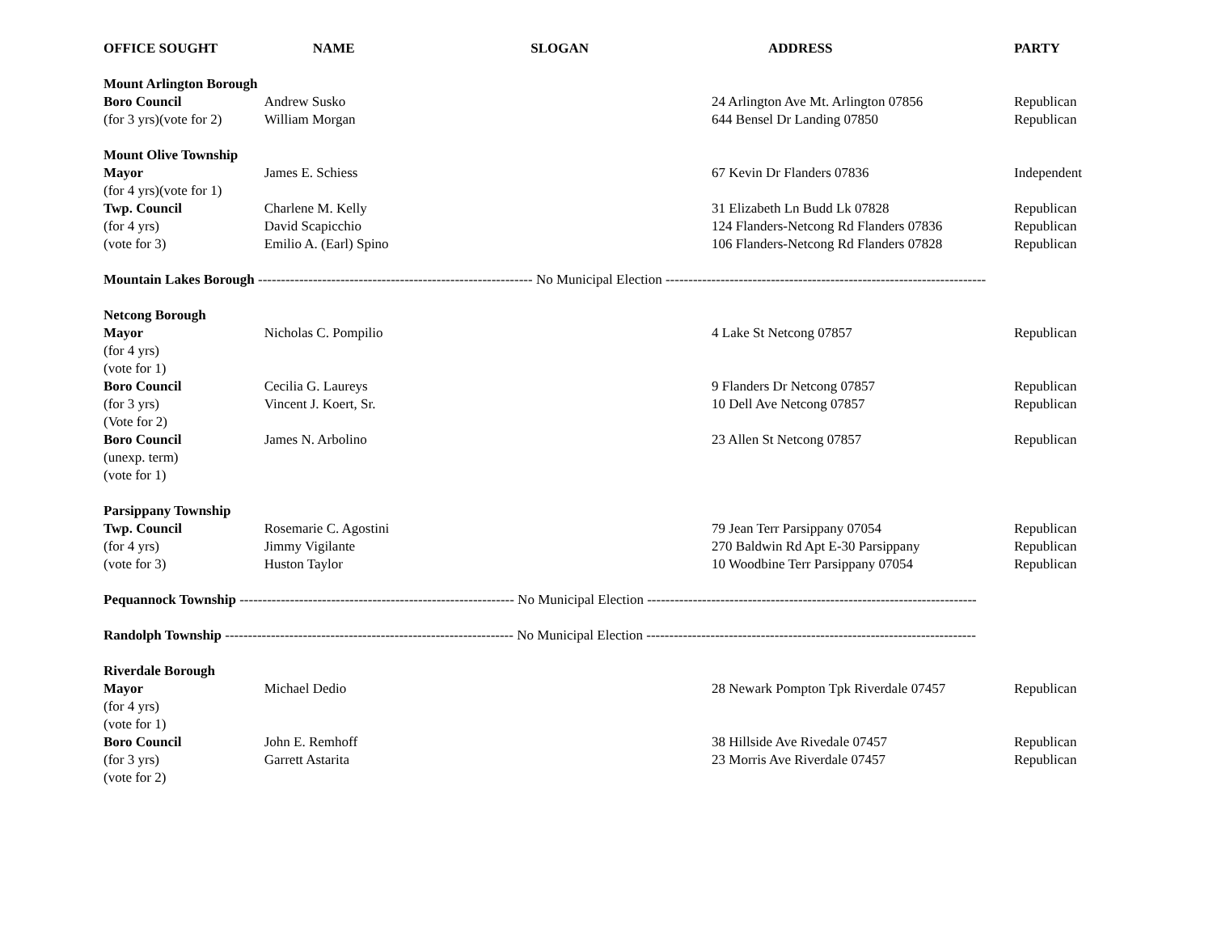| OFFICE SOUGHT | NAME | SLOGAN | ADDRESS | PARTY |
| --- | --- | --- | --- | --- |
| Mount Arlington Borough | | | | |
| Boro Council | Andrew Susko | | 24 Arlington Ave Mt. Arlington 07856 | Republican |
| (for 3 yrs)(vote for 2) | William Morgan | | 644 Bensel Dr Landing 07850 | Republican |
| Mount Olive Township | | | | |
| Mayor | James E. Schiess | | 67 Kevin Dr Flanders 07836 | Independent |
| (for 4 yrs)(vote for 1) | | | | |
| Twp. Council | Charlene M. Kelly | | 31 Elizabeth Ln Budd Lk 07828 | Republican |
| (for 4 yrs) | David Scapicchio | | 124 Flanders-Netcong Rd Flanders 07836 | Republican |
| (vote for 3) | Emilio A. (Earl) Spino | | 106 Flanders-Netcong Rd Flanders 07828 | Republican |
| Mountain Lakes Borough ------------------------------------------------------------ No Municipal Election ---------------------------------------------------------------------- | | | | |
| Netcong Borough | | | | |
| Mayor | Nicholas C. Pompilio | | 4 Lake St Netcong 07857 | Republican |
| (for 4 yrs) | | | | |
| (vote for 1) | | | | |
| Boro Council | Cecilia G. Laureys | | 9 Flanders Dr Netcong 07857 | Republican |
| (for 3 yrs) | Vincent J. Koert, Sr. | | 10 Dell Ave Netcong 07857 | Republican |
| (Vote for 2) | | | | |
| Boro Council | James N. Arbolino | | 23 Allen St Netcong 07857 | Republican |
| (unexp. term) | | | | |
| (vote for 1) | | | | |
| Parsippany Township | | | | |
| Twp. Council | Rosemarie C. Agostini | | 79 Jean Terr Parsippany 07054 | Republican |
| (for 4 yrs) | Jimmy Vigilante | | 270 Baldwin Rd Apt E-30 Parsippany | Republican |
| (vote for 3) | Huston Taylor | | 10 Woodbine Terr Parsippany 07054 | Republican |
| Pequannock Township ------------------------------------------------------------ No Municipal Election ------------------------------------------------------------------------ | | | | |
| Randolph Township --------------------------------------------------------------- No Municipal Election ------------------------------------------------------------------------ | | | | |
| Riverdale Borough | | | | |
| Mayor | Michael Dedio | | 28 Newark Pompton Tpk Riverdale 07457 | Republican |
| (for 4 yrs) | | | | |
| (vote for 1) | | | | |
| Boro Council | John E. Remhoff | | 38 Hillside Ave Rivedale 07457 | Republican |
| (for 3 yrs) | Garrett Astarita | | 23 Morris Ave Riverdale 07457 | Republican |
| (vote for 2) | | | | |